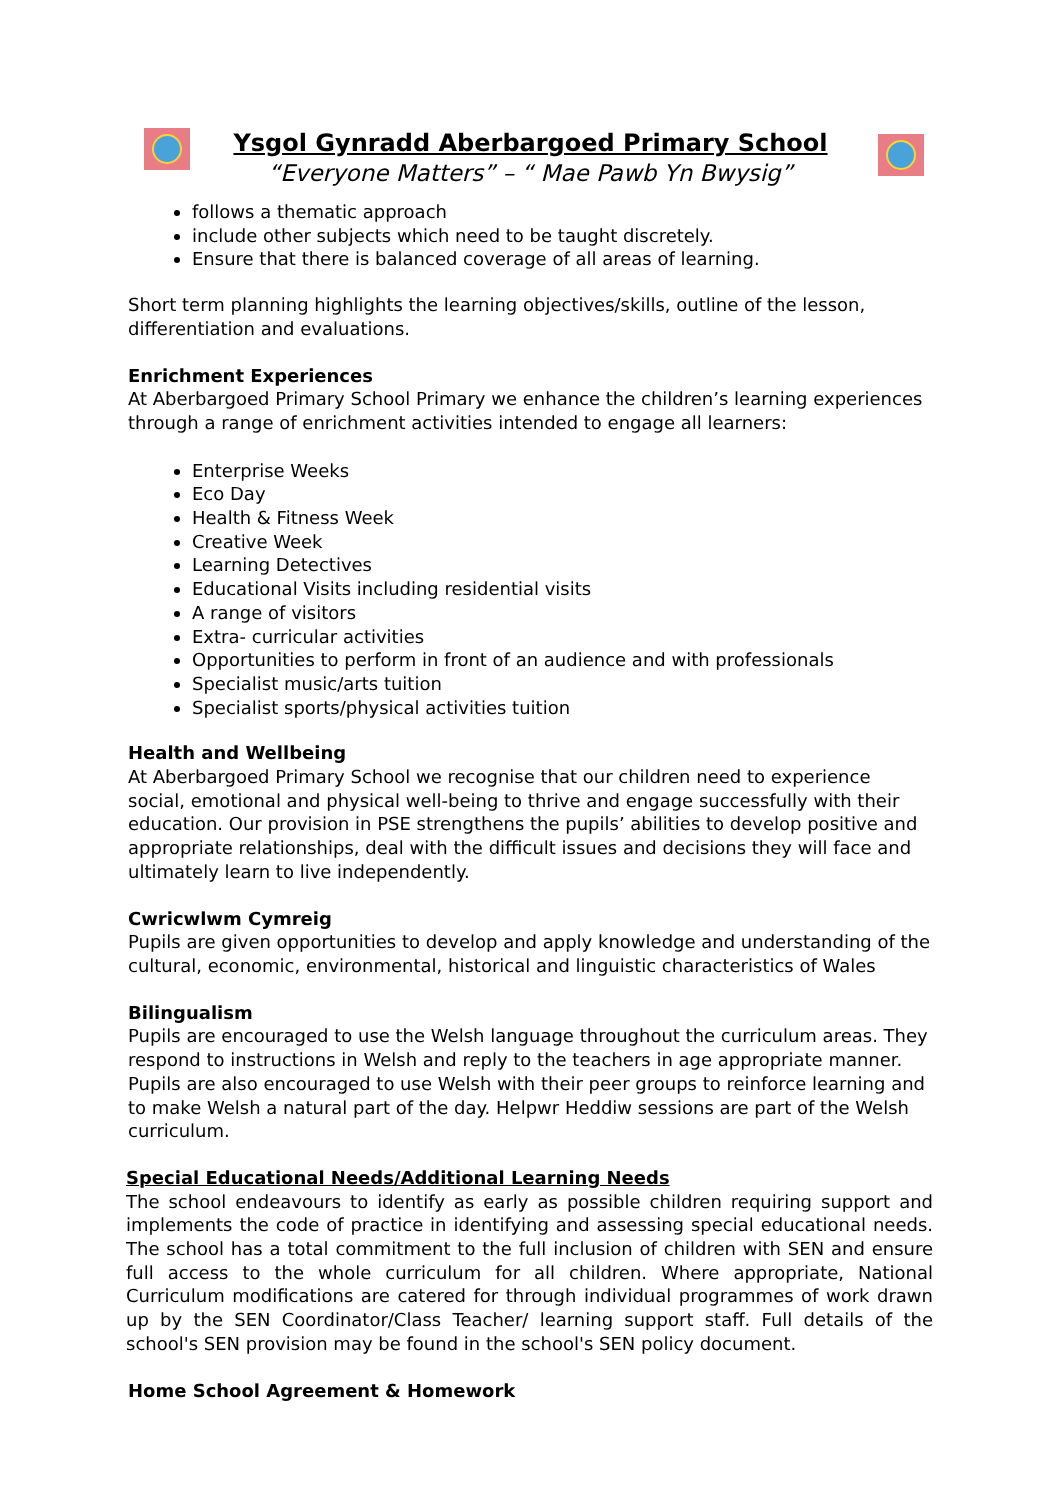Ysgol Gynradd Aberbargoed Primary School
“Everyone Matters” – “ Mae Pawb Yn Bwysig”
follows a thematic approach
include other subjects which need to be taught discretely.
Ensure that there is balanced coverage of all areas of learning.
Short term planning highlights the learning objectives/skills, outline of the lesson, differentiation and evaluations.
Enrichment Experiences
At Aberbargoed Primary School Primary we enhance the children’s learning experiences through a range of enrichment activities intended to engage all learners:
Enterprise Weeks
Eco Day
Health & Fitness Week
Creative Week
Learning Detectives
Educational Visits including residential visits
A range of visitors
Extra- curricular activities
Opportunities to perform in front of an audience and with professionals
Specialist music/arts tuition
Specialist sports/physical activities tuition
Health and Wellbeing
At Aberbargoed Primary School we recognise that our children need to experience social, emotional and physical well-being to thrive and engage successfully with their education. Our provision in PSE strengthens the pupils’ abilities to develop positive and appropriate relationships, deal with the difficult issues and decisions they will face and ultimately learn to live independently.
Cwricwlwm Cymreig
Pupils are given opportunities to develop and apply knowledge and understanding of the cultural, economic, environmental, historical and linguistic characteristics of Wales
Bilingualism
Pupils are encouraged to use the Welsh language throughout the curriculum areas. They respond to instructions in Welsh and reply to the teachers in age appropriate manner. Pupils are also encouraged to use Welsh with their peer groups to reinforce learning and to make Welsh a natural part of the day. Helpwr Heddiw sessions are part of the Welsh curriculum.
Special Educational Needs/Additional Learning Needs
The school endeavours to identify as early as possible children requiring support and implements the code of practice in identifying and assessing special educational needs. The school has a total commitment to the full inclusion of children with SEN and ensure full access to the whole curriculum for all children. Where appropriate, National Curriculum modifications are catered for through individual programmes of work drawn up by the SEN Coordinator/Class Teacher/ learning support staff. Full details of the school's SEN provision may be found in the school's SEN policy document.
Home School Agreement & Homework